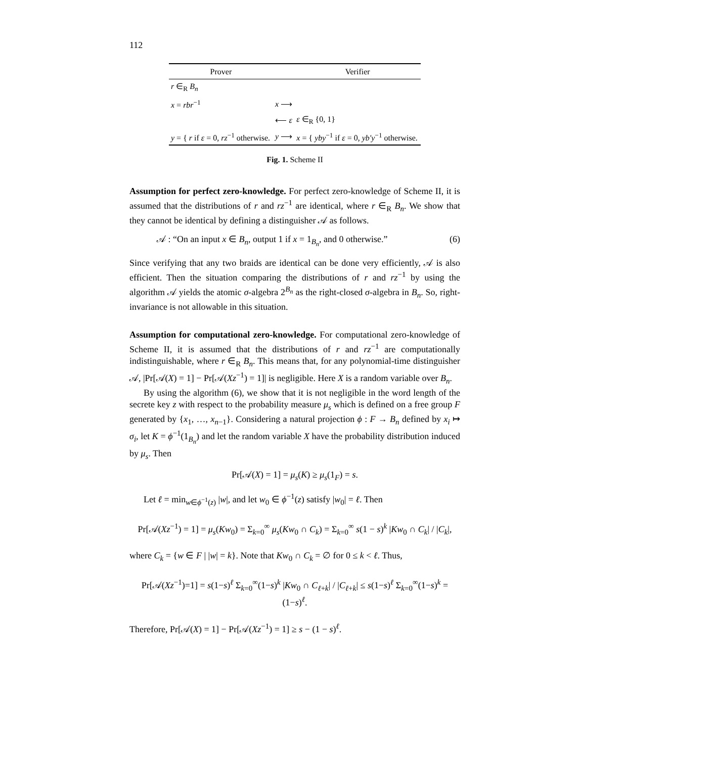112
| Prover | | Verifier |
| --- | --- | --- |
| r ∈<sub>R</sub> B<sub>n</sub> | | |
| x = rbr<sup>−1</sup> | x ⟶ | |
| | ⟵ ε | ε ∈<sub>R</sub> {0, 1} |
| y = { r if ε = 0, rz<sup>−1</sup> otherwise. | y ⟶ | x = { yby<sup>−1</sup> if ε = 0, yb′y<sup>−1</sup> otherwise. |
Fig. 1. Scheme II
Assumption for perfect zero-knowledge. For perfect zero-knowledge of Scheme II, it is assumed that the distributions of r and rz<sup>−1</sup> are identical, where r ∈<sub>R</sub> B<sub>n</sub>. We show that they cannot be identical by defining a distinguisher 𝒜 as follows.
𝒜 : “On an input x ∈ B<sub>n</sub>, output 1 if x = 1<sub>B<sub>n</sub></sub>, and 0 otherwise.” (6)
Since verifying that any two braids are identical can be done very efficiently, 𝒜 is also efficient. Then the situation comparing the distributions of r and rz<sup>−1</sup> by using the algorithm 𝒜 yields the atomic σ-algebra 2<sup>B<sub>n</sub></sup> as the right-closed σ-algebra in B<sub>n</sub>. So, right-invariance is not allowable in this situation.
Assumption for computational zero-knowledge. For computational zero-knowledge of Scheme II, it is assumed that the distributions of r and rz<sup>−1</sup> are computationally indistinguishable, where r ∈<sub>R</sub> B<sub>n</sub>. This means that, for any polynomial-time distinguisher 𝒜, |Pr[𝒜(X) = 1] − Pr[𝒜(Xz<sup>−1</sup>) = 1]| is negligible. Here X is a random variable over B<sub>n</sub>.
By using the algorithm (6), we show that it is not negligible in the word length of the secrete key z with respect to the probability measure μ<sub>s</sub> which is defined on a free group F generated by {x<sub>1</sub>, …, x<sub>n−1</sub>}. Considering a natural projection ϕ : F → B<sub>n</sub> defined by x<sub>i</sub> ↦ σ<sub>i</sub>, let K = ϕ<sup>−1</sup>(1<sub>B<sub>n</sub></sub>) and let the random variable X have the probability distribution induced by μ<sub>s</sub>. Then
Pr[𝒜(X) = 1] = μ<sub>s</sub>(K) ≥ μ<sub>s</sub>(1<sub>F</sub>) = s.
Let ℓ = min<sub>w∈ϕ<sup>−1</sup>(z)</sub> |w|, and let w<sub>0</sub> ∈ ϕ<sup>−1</sup>(z) satisfy |w<sub>0</sub>| = ℓ. Then
Pr[𝒜(Xz<sup>−1</sup>) = 1] = μ<sub>s</sub>(Kw<sub>0</sub>) = Σ<sub>k=0</sub><sup>∞</sup> μ<sub>s</sub>(Kw<sub>0</sub> ∩ C<sub>k</sub>) = Σ<sub>k=0</sub><sup>∞</sup> s(1 − s)<sup>k</sup> |Kw<sub>0</sub> ∩ C<sub>k</sub>| / |C<sub>k</sub>|,
where C<sub>k</sub> = {w ∈ F | |w| = k}. Note that Kw<sub>0</sub> ∩ C<sub>k</sub> = ∅ for 0 ≤ k < ℓ. Thus,
Pr[𝒜(Xz<sup>−1</sup>)=1] = s(1−s)<sup>ℓ</sup> Σ<sub>k=0</sub><sup>∞</sup>(1−s)<sup>k</sup> |Kw<sub>0</sub> ∩ C<sub>ℓ+k</sub>| / |C<sub>ℓ+k</sub>| ≤ s(1−s)<sup>ℓ</sup> Σ<sub>k=0</sub><sup>∞</sup>(1−s)<sup>k</sup> = (1−s)<sup>ℓ</sup>.
Therefore, Pr[𝒜(X) = 1] − Pr[𝒜(Xz<sup>−1</sup>) = 1] ≥ s − (1 − s)<sup>ℓ</sup>.